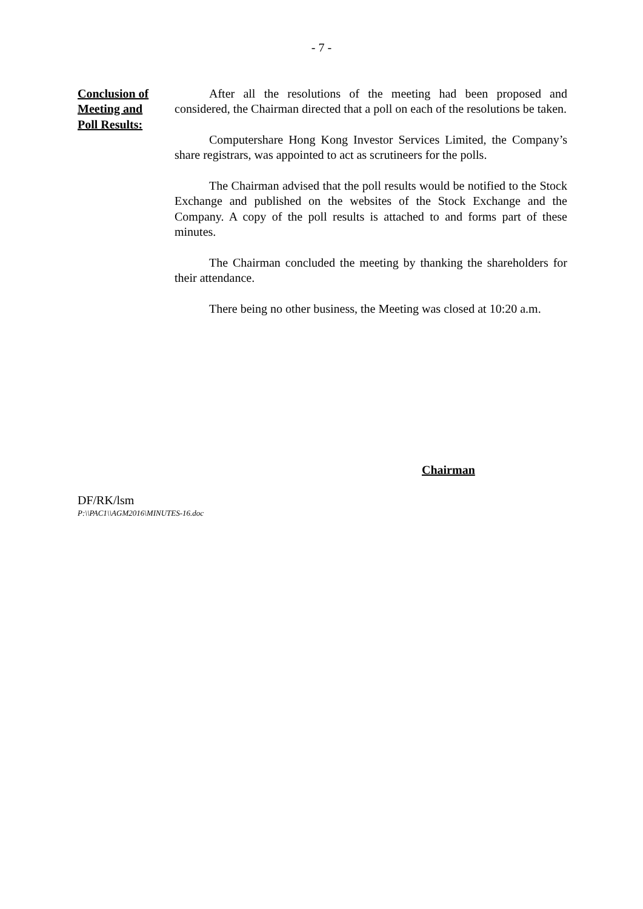- 7 -
Conclusion of
Meeting and
Poll Results:
After all the resolutions of the meeting had been proposed and considered, the Chairman directed that a poll on each of the resolutions be taken.
Computershare Hong Kong Investor Services Limited, the Company’s share registrars, was appointed to act as scrutineers for the polls.
The Chairman advised that the poll results would be notified to the Stock Exchange and published on the websites of the Stock Exchange and the Company. A copy of the poll results is attached to and forms part of these minutes.
The Chairman concluded the meeting by thanking the shareholders for their attendance.
There being no other business, the Meeting was closed at 10:20 a.m.
Chairman
DF/RK/lsm
P:\\PAC1\\AGM2016\MINUTES-16.doc